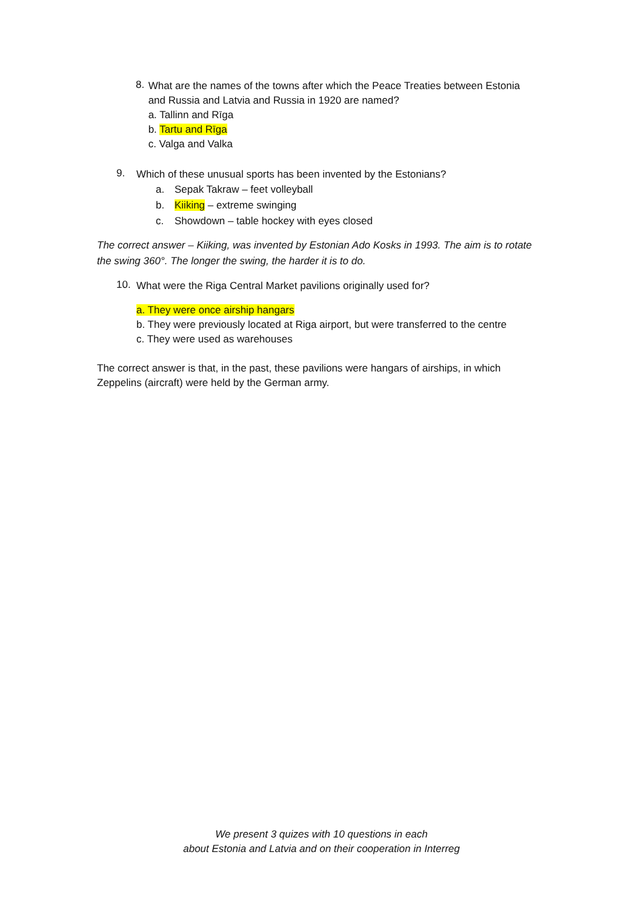8.
What are the names of the towns after which the Peace Treaties between Estonia and Russia and Latvia and Russia in 1920 are named?
a. Tallinn and Rīga
b. Tartu and Rīga
c. Valga and Valka
9.
Which of these unusual sports has been invented by the Estonians?
a. Sepak Takraw – feet volleyball
b. Kiiking – extreme swinging
c. Showdown – table hockey with eyes closed
The correct answer – Kiiking, was invented by Estonian Ado Kosks in 1993. The aim is to rotate the swing 360°. The longer the swing, the harder it is to do.
10.
What were the Riga Central Market pavilions originally used for?
a. They were once airship hangars
b. They were previously located at Riga airport, but were transferred to the centre
c. They were used as warehouses
The correct answer is that, in the past, these pavilions were hangars of airships, in which Zeppelins (aircraft) were held by the German army.
We present 3 quizes with 10 questions in each
about Estonia and Latvia and on their cooperation in Interreg